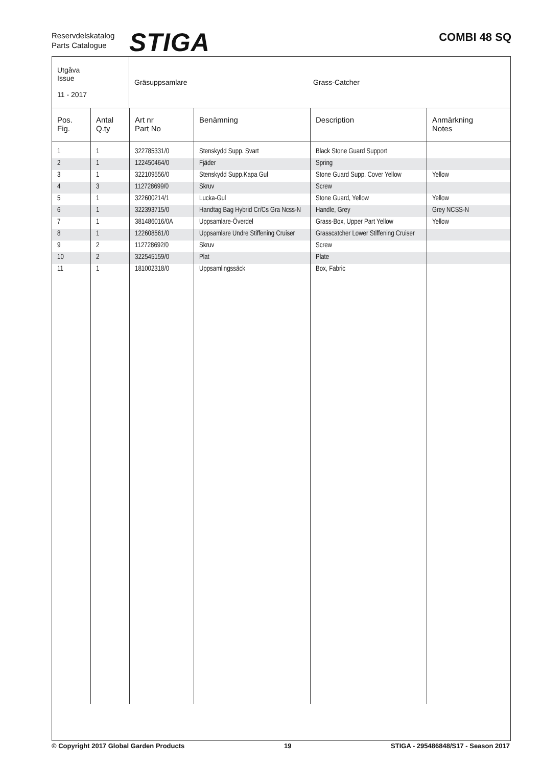Reservdelskatalog
Parts Catalogue
STIGA COMBI 48 SQ
| Utgåva Issue 11 - 2017 | Gräsuppsamlare | Grass-Catcher |
| Pos. Fig. | Antal Q.ty | Art nr Part No | Benämning | Description | Anmärkning Notes |
| --- | --- | --- | --- | --- | --- |
| 1 | 1 | 322785331/0 | Stenskydd Supp. Svart | Black Stone Guard Support | |
| 2 | 1 | 122450464/0 | Fjäder | Spring | |
| 3 | 1 | 322109556/0 | Stenskydd Supp.Kapa Gul | Stone Guard Supp. Cover Yellow | Yellow |
| 4 | 3 | 112728699/0 | Skruv | Screw | |
| 5 | 1 | 322600214/1 | Lucka-Gul | Stone Guard, Yellow | Yellow |
| 6 | 1 | 322393715/0 | Handtag Bag Hybrid Cr/Cs Gra Ncss-N | Handle, Grey | Grey NCSS-N |
| 7 | 1 | 381486016/0A | Uppsamlare-Överdel | Grass-Box, Upper Part Yellow | Yellow |
| 8 | 1 | 122608561/0 | Uppsamlare Undre Stiffening Cruiser | Grasscatcher Lower Stiffening Cruiser | |
| 9 | 2 | 112728692/0 | Skruv | Screw | |
| 10 | 2 | 322545159/0 | Plat | Plate | |
| 11 | 1 | 181002318/0 | Uppsamlingssäck | Box, Fabric | |
© Copyright 2017 Global Garden Products 19 STIGA - 295486848/S17 - Season 2017